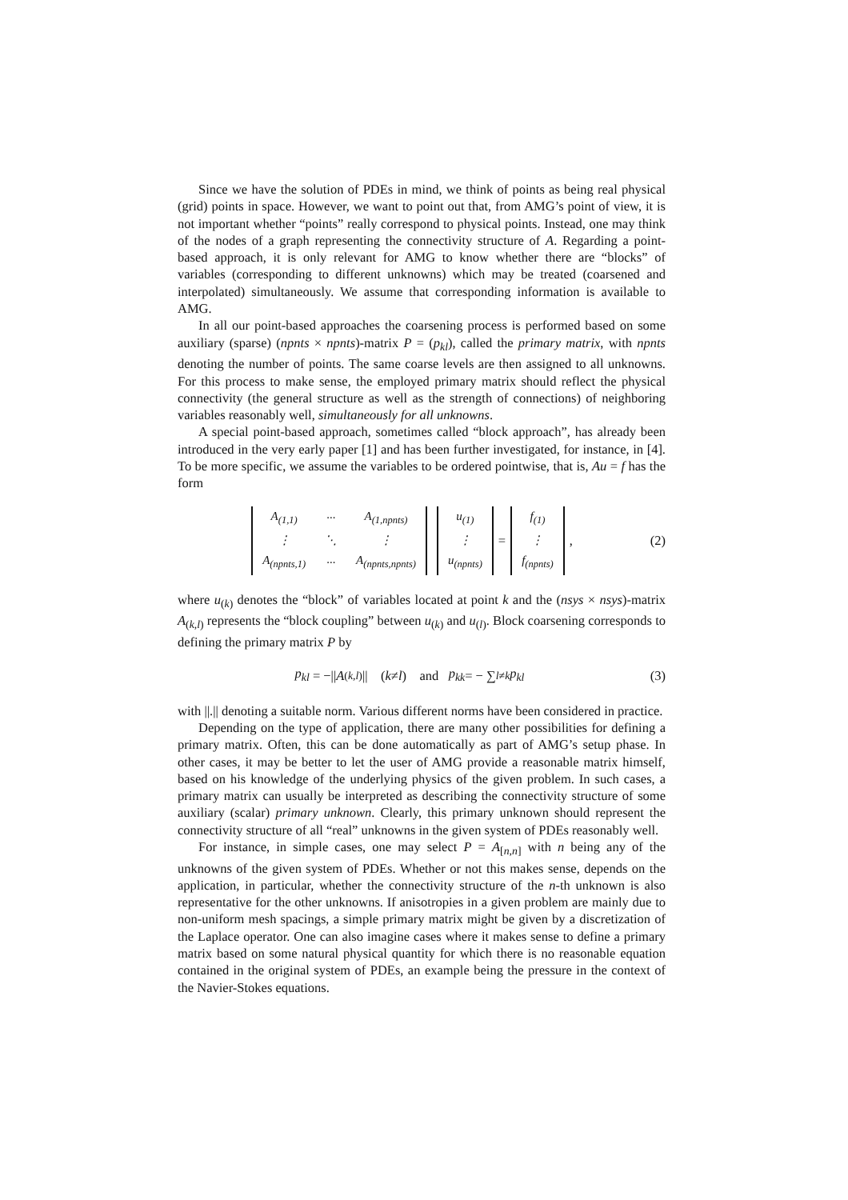Since we have the solution of PDEs in mind, we think of points as being real physical (grid) points in space. However, we want to point out that, from AMG’s point of view, it is not important whether “points” really correspond to physical points. Instead, one may think of the nodes of a graph representing the connectivity structure of A. Regarding a point-based approach, it is only relevant for AMG to know whether there are “blocks” of variables (corresponding to different unknowns) which may be treated (coarsened and interpolated) simultaneously. We assume that corresponding information is available to AMG.
In all our point-based approaches the coarsening process is performed based on some auxiliary (sparse) (npnts × npnts)-matrix P = (p<sub>kl</sub>), called the primary matrix, with npnts denoting the number of points. The same coarse levels are then assigned to all unknowns. For this process to make sense, the employed primary matrix should reflect the physical connectivity (the general structure as well as the strength of connections) of neighboring variables reasonably well, simultaneously for all unknowns.
A special point-based approach, sometimes called “block approach”, has already been introduced in the very early paper [1] and has been further investigated, for instance, in [4]. To be more specific, we assume the variables to be ordered pointwise, that is, Au = f has the form
| A<sub>(1,1)</sub> | ··· | A<sub>(1,npnts)</sub> |
| ⋮ | ⋱ | ⋮ |
| A<sub>(npnts,1)</sub> | ··· | A<sub>(npnts,npnts)</sub> |
| u<sub>(1)</sub> |
| ⋮ |
| u<sub>(npnts)</sub> |
=
| f<sub>(1)</sub> |
| ⋮ |
| f<sub>(npnts)</sub> |
,
(2)
where u<sub>(k)</sub> denotes the “block” of variables located at point k and the (nsys × nsys)-matrix A<sub>(k,l)</sub> represents the “block coupling” between u<sub>(k)</sub> and u<sub>(l)</sub>. Block coarsening corresponds to defining the primary matrix P by
p<sub>kl</sub> = −|| A<sub>(k,l)</sub>|| (k ≠ l) and p<sub>kk</sub> = − ∑<sub>l≠k</sub> p<sub>kl</sub>
(3)
with ||.|| denoting a suitable norm. Various different norms have been considered in practice.
Depending on the type of application, there are many other possibilities for defining a primary matrix. Often, this can be done automatically as part of AMG’s setup phase. In other cases, it may be better to let the user of AMG provide a reasonable matrix himself, based on his knowledge of the underlying physics of the given problem. In such cases, a primary matrix can usually be interpreted as describing the connectivity structure of some auxiliary (scalar) primary unknown. Clearly, this primary unknown should represent the connectivity structure of all “real” unknowns in the given system of PDEs reasonably well.
For instance, in simple cases, one may select P = A<sub>[n,n]</sub> with n being any of the unknowns of the given system of PDEs. Whether or not this makes sense, depends on the application, in particular, whether the connectivity structure of the n-th unknown is also representative for the other unknowns. If anisotropies in a given problem are mainly due to non-uniform mesh spacings, a simple primary matrix might be given by a discretization of the Laplace operator. One can also imagine cases where it makes sense to define a primary matrix based on some natural physical quantity for which there is no reasonable equation contained in the original system of PDEs, an example being the pressure in the context of the Navier-Stokes equations.